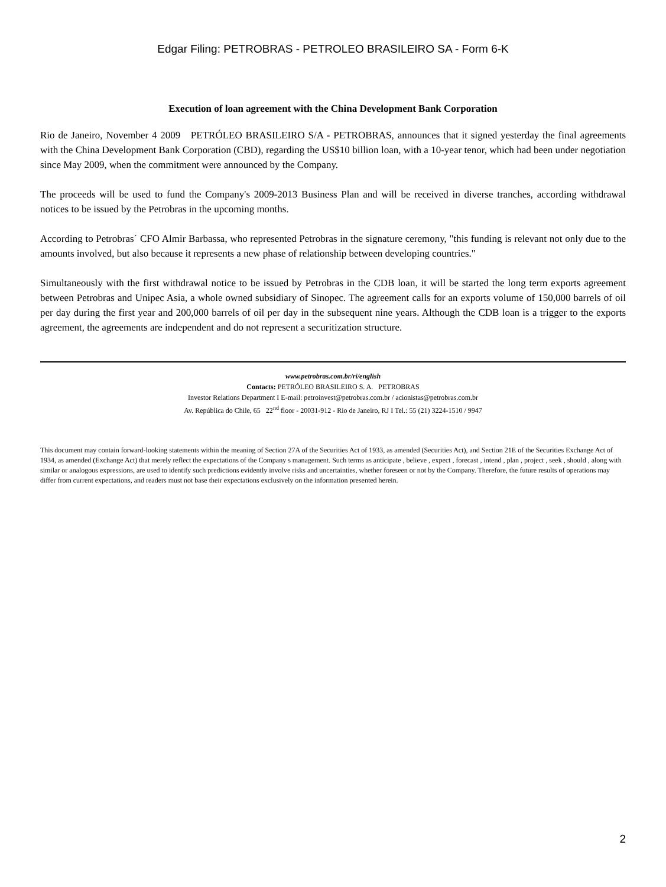Edgar Filing: PETROBRAS - PETROLEO BRASILEIRO SA - Form 6-K
Execution of loan agreement with the China Development Bank Corporation
Rio de Janeiro, November 4 2009 PETRÓLEO BRASILEIRO S/A - PETROBRAS, announces that it signed yesterday the final agreements with the China Development Bank Corporation (CBD), regarding the US$10 billion loan, with a 10-year tenor, which had been under negotiation since May 2009, when the commitment were announced by the Company.
The proceeds will be used to fund the Company's 2009-2013 Business Plan and will be received in diverse tranches, according withdrawal notices to be issued by the Petrobras in the upcoming months.
According to Petrobras´ CFO Almir Barbassa, who represented Petrobras in the signature ceremony, "this funding is relevant not only due to the amounts involved, but also because it represents a new phase of relationship between developing countries."
Simultaneously with the first withdrawal notice to be issued by Petrobras in the CDB loan, it will be started the long term exports agreement between Petrobras and Unipec Asia, a whole owned subsidiary of Sinopec. The agreement calls for an exports volume of 150,000 barrels of oil per day during the first year and 200,000 barrels of oil per day in the subsequent nine years. Although the CDB loan is a trigger to the exports agreement, the agreements are independent and do not represent a securitization structure.
www.petrobras.com.br/ri/english
Contacts: PETRÓLEO BRASILEIRO S. A. PETROBRAS
Investor Relations Department I E-mail: petroinvest@petrobras.com.br / acionistas@petrobras.com.br
Av. República do Chile, 65 22<sup>nd</sup> floor - 20031-912 - Rio de Janeiro, RJ I Tel.: 55 (21) 3224-1510 / 9947
This document may contain forward-looking statements within the meaning of Section 27A of the Securities Act of 1933, as amended (Securities Act), and Section 21E of the Securities Exchange Act of 1934, as amended (Exchange Act) that merely reflect the expectations of the Company s management. Such terms as anticipate , believe , expect , forecast , intend , plan , project , seek , should , along with similar or analogous expressions, are used to identify such predictions evidently involve risks and uncertainties, whether foreseen or not by the Company. Therefore, the future results of operations may differ from current expectations, and readers must not base their expectations exclusively on the information presented herein.
2